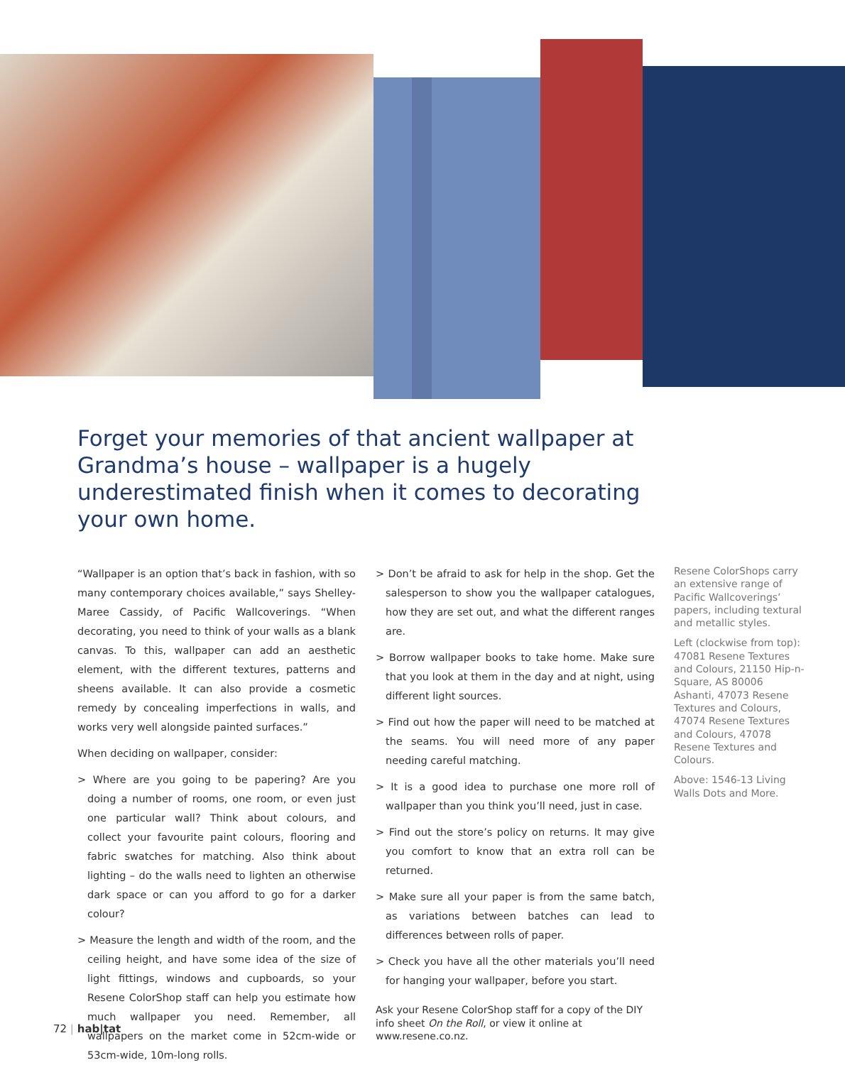Forget your memories of that ancient wallpaper at Grandma’s house – wallpaper is a hugely underestimated finish when it comes to decorating your own home.
“Wallpaper is an option that’s back in fashion, with so many contemporary choices available,” says Shelley-Maree Cassidy, of Pacific Wallcoverings. “When decorating, you need to think of your walls as a blank canvas. To this, wallpaper can add an aesthetic element, with the different textures, patterns and sheens available. It can also provide a cosmetic remedy by concealing imperfections in walls, and works very well alongside painted surfaces.”
When deciding on wallpaper, consider:
> Where are you going to be papering? Are you doing a number of rooms, one room, or even just one particular wall? Think about colours, and collect your favourite paint colours, flooring and fabric swatches for matching. Also think about lighting – do the walls need to lighten an otherwise dark space or can you afford to go for a darker colour?
> Measure the length and width of the room, and the ceiling height, and have some idea of the size of light fittings, windows and cupboards, so your Resene ColorShop staff can help you estimate how much wallpaper you need. Remember, all wallpapers on the market come in 52cm-wide or 53cm-wide, 10m-long rolls.
> Don’t be afraid to ask for help in the shop. Get the salesperson to show you the wallpaper catalogues, how they are set out, and what the different ranges are.
> Borrow wallpaper books to take home. Make sure that you look at them in the day and at night, using different light sources.
> Find out how the paper will need to be matched at the seams. You will need more of any paper needing careful matching.
> It is a good idea to purchase one more roll of wallpaper than you think you’ll need, just in case.
> Find out the store’s policy on returns. It may give you comfort to know that an extra roll can be returned.
> Make sure all your paper is from the same batch, as variations between batches can lead to differences between rolls of paper.
> Check you have all the other materials you’ll need for hanging your wallpaper, before you start.
Ask your Resene ColorShop staff for a copy of the DIY info sheet On the Roll, or view it online at www.resene.co.nz.
Resene ColorShops carry an extensive range of Pacific Wallcoverings’ papers, including textural and metallic styles.
Left (clockwise from top): 47081 Resene Textures and Colours, 21150 Hip-n-Square, AS 80006 Ashanti, 47073 Resene Textures and Colours, 47074 Resene Textures and Colours, 47078 Resene Textures and Colours.
Above: 1546-13 Living Walls Dots and More.
72 | hab|tat